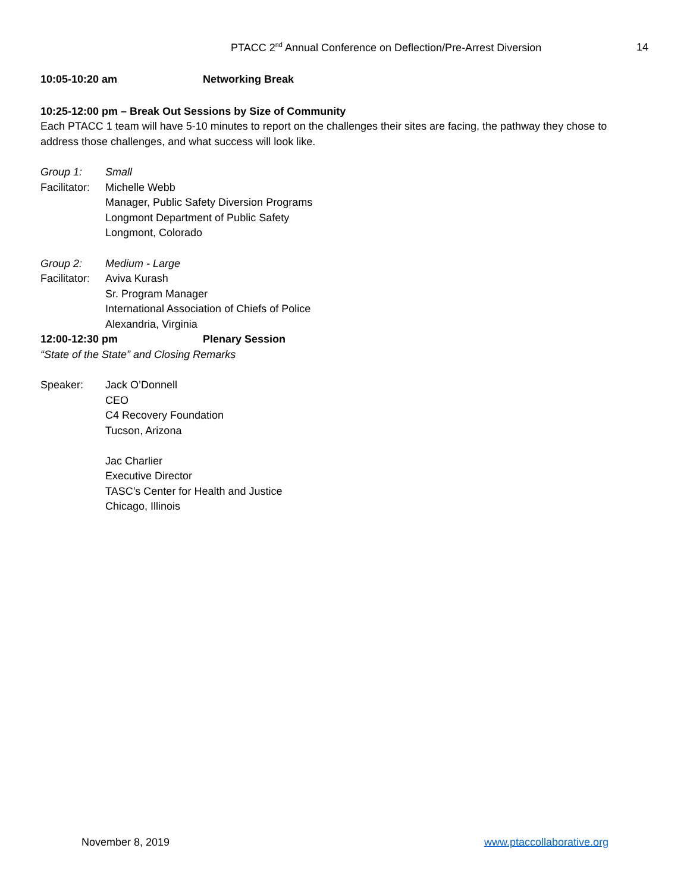PTACC 2<sup>nd</sup> Annual Conference on Deflection/Pre-Arrest Diversion 14
10:05-10:20 am Networking Break
10:25-12:00 pm – Break Out Sessions by Size of Community
Each PTACC 1 team will have 5-10 minutes to report on the challenges their sites are facing, the pathway they chose to address those challenges, and what success will look like.
Group 1: Small
Facilitator: Michelle Webb
Manager, Public Safety Diversion Programs
Longmont Department of Public Safety
Longmont, Colorado
Group 2: Medium - Large
Facilitator: Aviva Kurash
Sr. Program Manager
International Association of Chiefs of Police
Alexandria, Virginia
12:00-12:30 pm Plenary Session
“State of the State” and Closing Remarks
Speaker: Jack O’Donnell
CEO
C4 Recovery Foundation
Tucson, Arizona
Jac Charlier
Executive Director
TASC’s Center for Health and Justice
Chicago, Illinois
November 8, 2019 www.ptaccollaborative.org